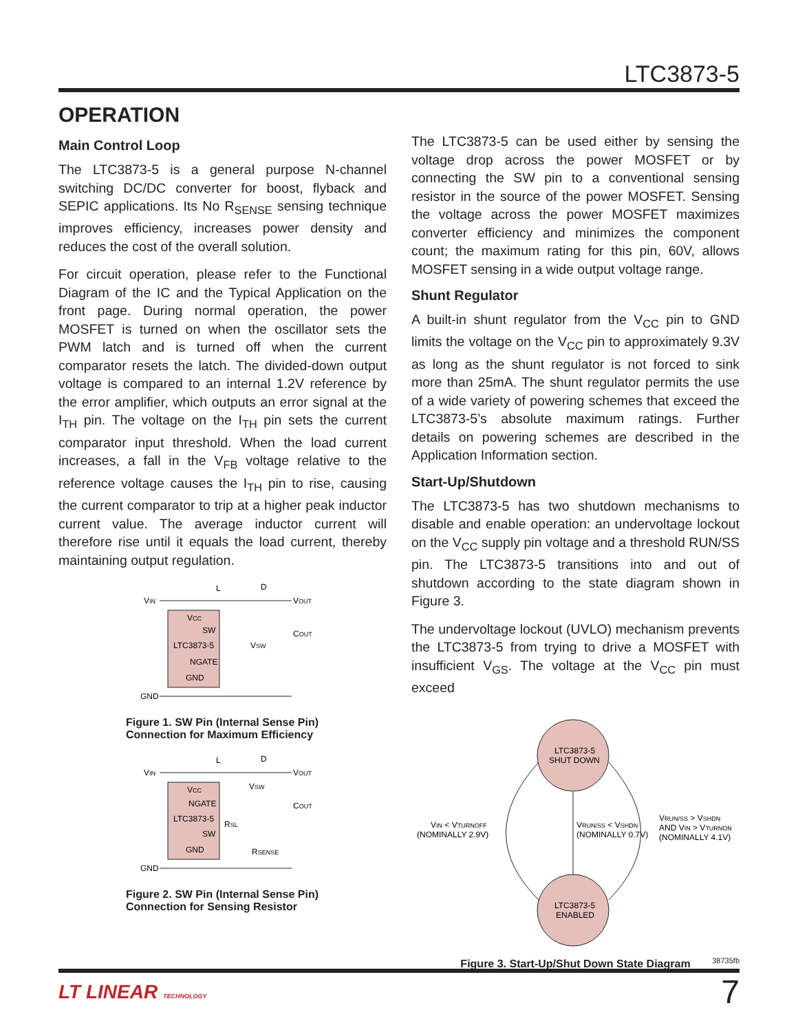LTC3873-5
OPERATION
Main Control Loop
The LTC3873-5 is a general purpose N-channel switching DC/DC converter for boost, flyback and SEPIC applications. Its No R<sub>SENSE</sub> sensing technique improves efficiency, increases power density and reduces the cost of the overall solution.
For circuit operation, please refer to the Functional Diagram of the IC and the Typical Application on the front page. During normal operation, the power MOSFET is turned on when the oscillator sets the PWM latch and is turned off when the current comparator resets the latch. The divided-down output voltage is compared to an internal 1.2V reference by the error amplifier, which outputs an error signal at the I<sub>TH</sub> pin. The voltage on the I<sub>TH</sub> pin sets the current comparator input threshold. When the load current increases, a fall in the V<sub>FB</sub> voltage relative to the reference voltage causes the I<sub>TH</sub> pin to rise, causing the current comparator to trip at a higher peak inductor current value. The average inductor current will therefore rise until it equals the load current, thereby maintaining output regulation.
VIN
VOUT
GND
L
D
VCC
SW
LTC3873-5
NGATE
GND
VSW
COUT
Figure 1. SW Pin (Internal Sense Pin)
Connection for Maximum Efficiency
VIN
VOUT
GND
L
D
VCC
NGATE
LTC3873-5
SW
GND
VSW
RSL
RSENSE
COUT
Figure 2. SW Pin (Internal Sense Pin)
Connection for Sensing Resistor
The LTC3873-5 can be used either by sensing the voltage drop across the power MOSFET or by connecting the SW pin to a conventional sensing resistor in the source of the power MOSFET. Sensing the voltage across the power MOSFET maximizes converter efficiency and minimizes the component count; the maximum rating for this pin, 60V, allows MOSFET sensing in a wide output voltage range.
Shunt Regulator
A built-in shunt regulator from the V<sub>CC</sub> pin to GND limits the voltage on the V<sub>CC</sub> pin to approximately 9.3V as long as the shunt regulator is not forced to sink more than 25mA. The shunt regulator permits the use of a wide variety of powering schemes that exceed the LTC3873-5’s absolute maximum ratings. Further details on powering schemes are described in the Application Information section.
Start-Up/Shutdown
The LTC3873-5 has two shutdown mechanisms to disable and enable operation: an undervoltage lockout on the V<sub>CC</sub> supply pin voltage and a threshold RUN/SS pin. The LTC3873-5 transitions into and out of shutdown according to the state diagram shown in Figure 3.
The undervoltage lockout (UVLO) mechanism prevents the LTC3873-5 from trying to drive a MOSFET with insufficient V<sub>GS</sub>. The voltage at the V<sub>CC</sub> pin must exceed
LTC3873-5
SHUT DOWN
LTC3873-5
ENABLED
VIN < VTURNOFF
(NOMINALLY 2.9V)
VRUN/SS < VSHDN
(NOMINALLY 0.7V)
VRUN/SS > VSHDN
AND VIN > VTURNON
(NOMINALLY 4.1V)
Figure 3. Start-Up/Shut Down State Diagram
38735fb
LT LINEAR TECHNOLOGY 7